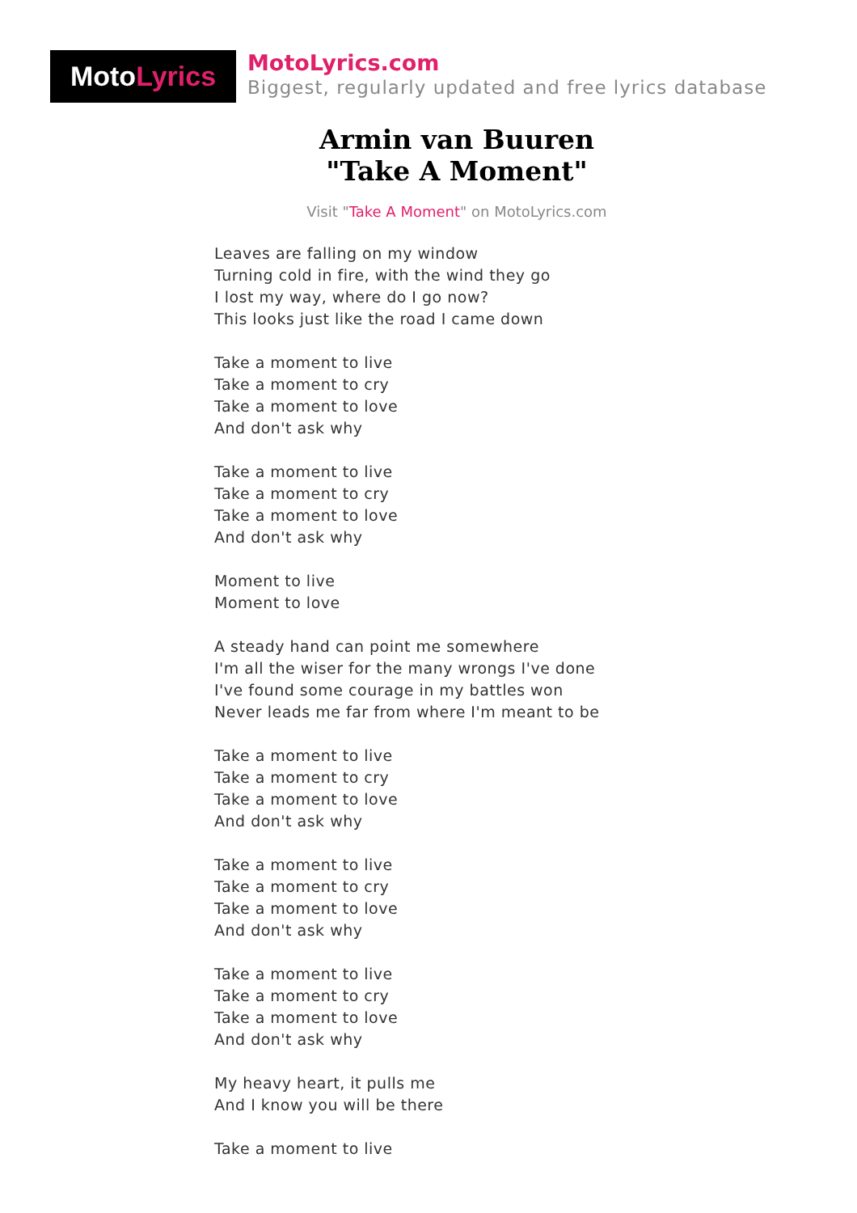Moto Lyrics
MotoLyrics.com
Biggest, regularly updated and free lyrics database
Armin van Buuren
"Take A Moment"
Visit "Take A Moment" on MotoLyrics.com
Leaves are falling on my window
Turning cold in fire, with the wind they go
I lost my way, where do I go now?
This looks just like the road I came down
Take a moment to live
Take a moment to cry
Take a moment to love
And don't ask why
Take a moment to live
Take a moment to cry
Take a moment to love
And don't ask why
Moment to live
Moment to love
A steady hand can point me somewhere
I'm all the wiser for the many wrongs I've done
I've found some courage in my battles won
Never leads me far from where I'm meant to be
Take a moment to live
Take a moment to cry
Take a moment to love
And don't ask why
Take a moment to live
Take a moment to cry
Take a moment to love
And don't ask why
Take a moment to live
Take a moment to cry
Take a moment to love
And don't ask why
My heavy heart, it pulls me
And I know you will be there
Take a moment to live